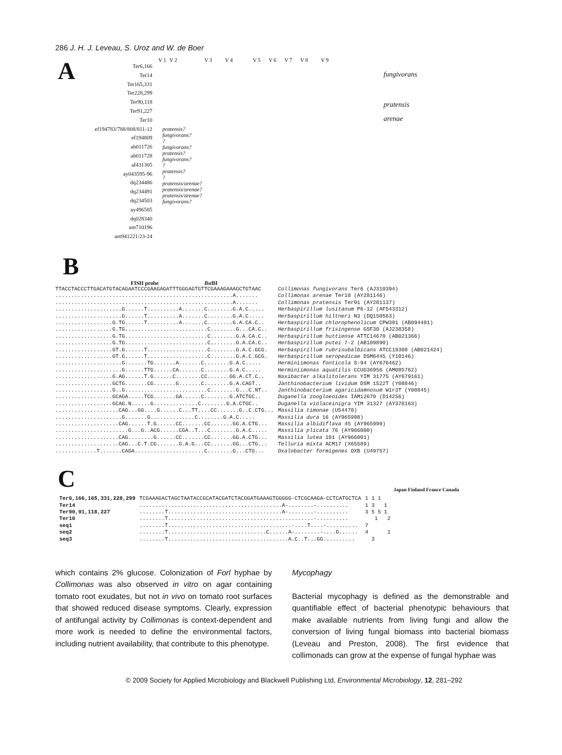286 J. H. J. Leveau, S. Uroz and W. de Boer
A
V1 V2 V3 V4 V5 V6 V7 V8 V9
Ter6,166
Ter14
Ter165,331
Ter228,299
Ter90,118
Ter91,227
Ter10
ef194783/788/808/811-12
ef194809
ab011726
ab011728
af431305
ay043595-96
dq234486
dq234491
dq234503
ay496585
dq028340
am710196
am941221/23-24
fungivorans
pratensis
arenae
pratensis?
fungivorans?
?
fungivorans?
pratensis?
fungivorans?
?
pratensis?
?
pratensis/arenae?
pratensis/arenae?
pratensis/arenae?
fungivorans?
B
FISH probe Bst BI
| TTACCTACCCTTGACATGTACAGAATCCCGAAGAGATTTGGGAGTGTTCGAAAGAAAGCTGTAAC | Collimonas fungivorans Ter6 (AJ310394) |
| ........................................................A....... | Collimonas arenae Ter10 (AY281146) |
| ........................................................A....... | Collimonas pratensis Ter91 (AY281137) |
| .....................G......T..........A.......C........G.A.C..... | Herbaspirillum lusitanum P6-12 (AF543312) |
| .....................G......T..........A.......C........G.A.C..... | Herbaspirillum hiltneri N3 (DQ150563) |
| ..................G.TG......T..........A.......C........G.A.CA.C.. | Herbaspirillum chlorophenolicum CPW301 (AB094401) |
| ..................G.TG..........................C........G...CA.C.. | Herbaspirillum frisingense GSF30 (AJ238358) |
| ..................G.TG..........................C........G.A.CA.C.. | Herbaspirillum huttiense ATTC14670 (AB021366) |
| ..................G.TG..........................C........G.A.CA.C.. | Herbaspirillum putei 7-2 (AB109890) |
| ..................GT.G......T...................C........G.A.C.GCG. | Herbaspirillum rubrisubalbicans ATCC19308 (AB021424) |
| ..................GT.G......T...................C........G.A.C.GCG. | Herbaspirillum seropedicae DSM6445 (Y10146) |
| .....................G.......TG.......A.......C........G.A.C..... | Herminiimonas fonticola S-94 (AY676462) |
| .....................G......TTG......CA.......C........G.A.C..... | Herminiimonas aquatilis CCUG36956 (AM085762) |
| ..................G.AG......T.G......C........CC.......GG.A.CT.C.. | Naxibacter alkalitolerans YIM 31775 (AY679161) |
| ..................GCTG.......CG.......G.......C........G.A.CAGT.. | Janthinobacterium lividum DSM 1522T (Y08846) |
| ..................G..G..........................C........G...C.NT.. | Janthinobacterium agaricidamnosum W1r3T (Y08845) |
| ..................GCAGA.....TCG.......GA......C........G.ATCTGC.. | Duganella zoogloeoides IAM12670 (D14256) |
| ..................GCAG.N......G..............C........G.A.CTGC.. | Duganella violaceinigra YIM 31327 (AY376163) |
| ....................CAG...GG....G......C...TT....CC.......G..C.CTG... | Massilia timonae (U54470) |
| .....................G.......G..............C........G.A.C..... | Massilia dura 16 (AY965998) |
| ....................CAG......T.G......CC.......CC.......GG.A.CTG... | Massilia albidiflava 45 (AY965999) |
| .......................G...G..ACG......CGA..T...C........G.A.C..... | Massilia plicata 76 (AY966000) |
| ....................CAG........G......CC.......CC.......GG.A.CTG... | Massilia lutea 101 (AY966001) |
| ....................CAG...C.T.CG.......G.A.G...CC.......GG...CTG... | Telluria mixta ACM17 (X65589) |
| .............T.......CAGA......................C........G...CTG... | Oxalobacter formigenes OXB (U49757) |
C
Japan Finland France Canada
| Ter6,166,165,331,228,299 | TCGAAAGACTAGCTAATACCGCATACGATCTACGGATGAAAGTGGGGG-CTCGCAAGA-CCTCATGCTCA | 1 1 1 |
| Ter14 | .............................................A-........-.......... | 1 3 1 |
| Ter90,91,118,227 | ........T....................................A-........-.......... | 3 5 5 1 |
| Ter10 | ........T..............................................-.......... | 1 2 |
| seq1 | ........T.......................................-....T....-.......... | 7 |
| seq2 | ........T...............................C......A-........-....G...... | 4 1 |
| seq3 | ........T......................................A.C..T...GG.......... | 3 |
which contains 2% glucose. Colonization of Forl hyphae by Collimonas was also observed in vitro on agar containing tomato root exudates, but not in vivo on tomato root surfaces that showed reduced disease symptoms. Clearly, expression of antifungal activity by Collimonas is context-dependent and more work is needed to define the environmental factors, including nutrient availability, that contribute to this phenotype.
Mycophagy
Bacterial mycophagy is defined as the demonstrable and quantifiable effect of bacterial phenotypic behaviours that make available nutrients from living fungi and allow the conversion of living fungal biomass into bacterial biomass (Leveau and Preston, 2008). The first evidence that collimonads can grow at the expense of fungal hyphae was
© 2009 Society for Applied Microbiology and Blackwell Publishing Ltd, Environmental Microbiology, 12, 281–292